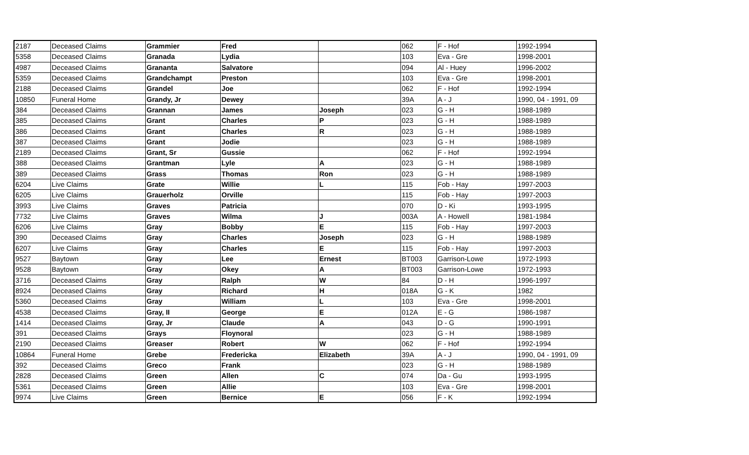| 2187 | Deceased Claims | Grammier | Fred | | 062 | F - Hof | 1992-1994 |
| 5358 | Deceased Claims | Granada | Lydia | | 103 | Eva - Gre | 1998-2001 |
| 4987 | Deceased Claims | Grananta | Salvatore | | 094 | Al - Huey | 1996-2002 |
| 5359 | Deceased Claims | Grandchampt | Preston | | 103 | Eva - Gre | 1998-2001 |
| 2188 | Deceased Claims | Grandel | Joe | | 062 | F - Hof | 1992-1994 |
| 10850 | Funeral Home | Grandy, Jr | Dewey | | 39A | A - J | 1990, 04 - 1991, 09 |
| 384 | Deceased Claims | Grannan | James | Joseph | 023 | G - H | 1988-1989 |
| 385 | Deceased Claims | Grant | Charles | P | 023 | G - H | 1988-1989 |
| 386 | Deceased Claims | Grant | Charles | R | 023 | G - H | 1988-1989 |
| 387 | Deceased Claims | Grant | Jodie | | 023 | G - H | 1988-1989 |
| 2189 | Deceased Claims | Grant, Sr | Gussie | | 062 | F - Hof | 1992-1994 |
| 388 | Deceased Claims | Grantman | Lyle | A | 023 | G - H | 1988-1989 |
| 389 | Deceased Claims | Grass | Thomas | Ron | 023 | G - H | 1988-1989 |
| 6204 | Live Claims | Grate | Willie | L | 115 | Fob - Hay | 1997-2003 |
| 6205 | Live Claims | Grauerholz | Orville | | 115 | Fob - Hay | 1997-2003 |
| 3993 | Live Claims | Graves | Patricia | | 070 | D - Ki | 1993-1995 |
| 7732 | Live Claims | Graves | Wilma | J | 003A | A - Howell | 1981-1984 |
| 6206 | Live Claims | Gray | Bobby | E | 115 | Fob - Hay | 1997-2003 |
| 390 | Deceased Claims | Gray | Charles | Joseph | 023 | G - H | 1988-1989 |
| 6207 | Live Claims | Gray | Charles | E | 115 | Fob - Hay | 1997-2003 |
| 9527 | Baytown | Gray | Lee | Ernest | BT003 | Garrison-Lowe | 1972-1993 |
| 9528 | Baytown | Gray | Okey | A | BT003 | Garrison-Lowe | 1972-1993 |
| 3716 | Deceased Claims | Gray | Ralph | W | 84 | D - H | 1996-1997 |
| 8924 | Deceased Claims | Gray | Richard | H | 018A | G - K | 1982 |
| 5360 | Deceased Claims | Gray | William | L | 103 | Eva - Gre | 1998-2001 |
| 4538 | Deceased Claims | Gray, II | George | E | 012A | E - G | 1986-1987 |
| 1414 | Deceased Claims | Gray, Jr | Claude | A | 043 | D - G | 1990-1991 |
| 391 | Deceased Claims | Grays | Floynoral | | 023 | G - H | 1988-1989 |
| 2190 | Deceased Claims | Greaser | Robert | W | 062 | F - Hof | 1992-1994 |
| 10864 | Funeral Home | Grebe | Fredericka | Elizabeth | 39A | A - J | 1990, 04 - 1991, 09 |
| 392 | Deceased Claims | Greco | Frank | | 023 | G - H | 1988-1989 |
| 2828 | Deceased Claims | Green | Allen | C | 074 | Da - Gu | 1993-1995 |
| 5361 | Deceased Claims | Green | Allie | | 103 | Eva - Gre | 1998-2001 |
| 9974 | Live Claims | Green | Bernice | E | 056 | F - K | 1992-1994 |